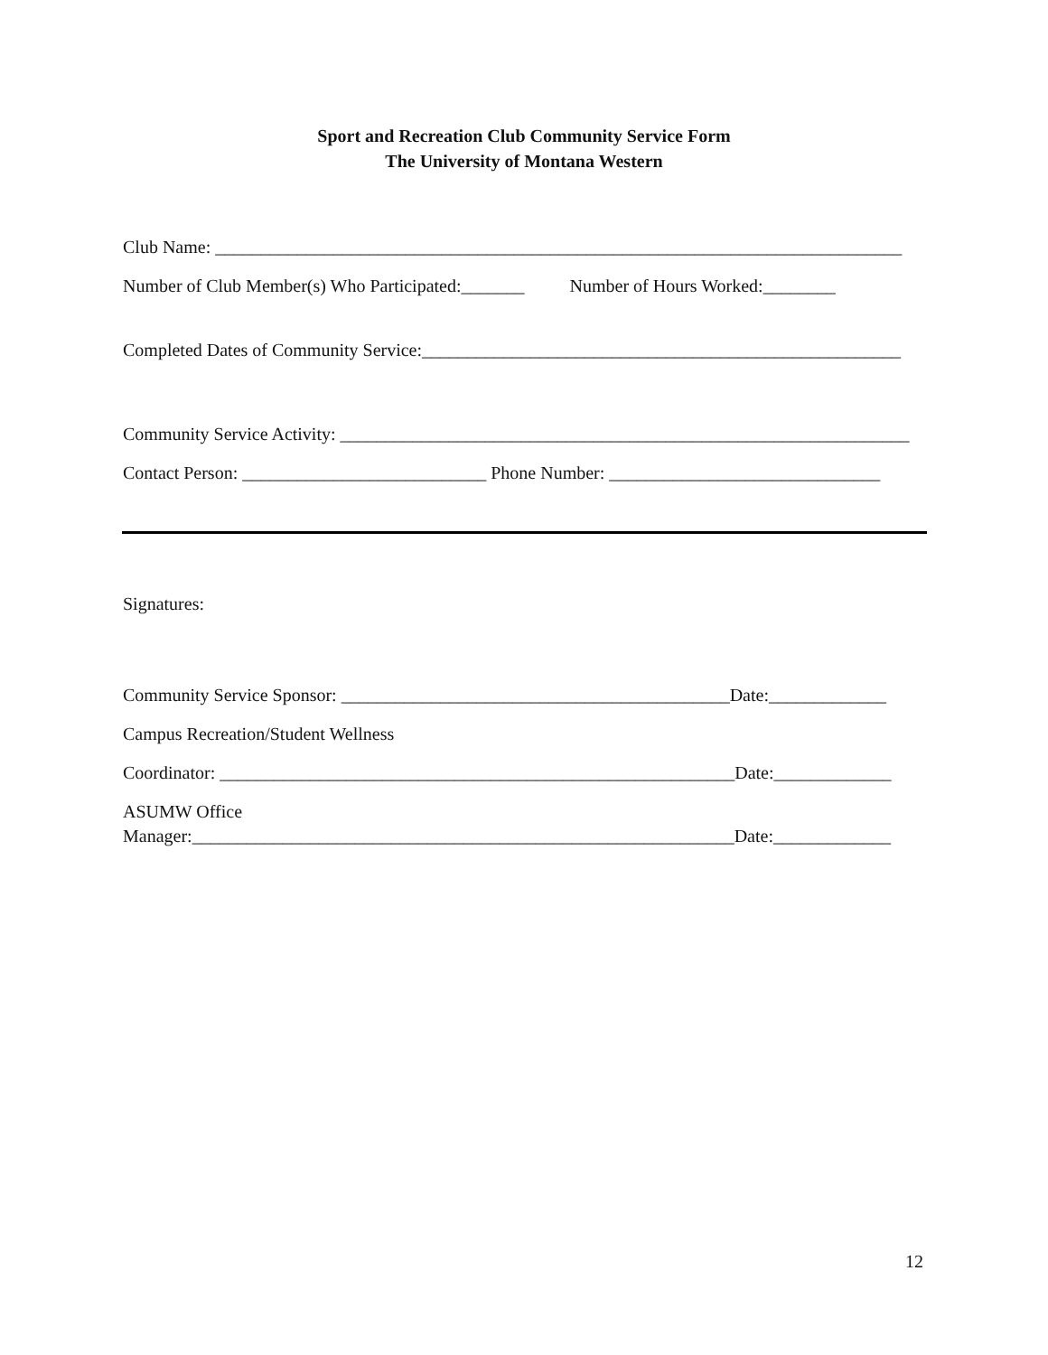Sport and Recreation Club Community Service Form
The University of Montana Western
Club Name: ____________________________________________________________________________
Number of Club Member(s) Who Participated:_______ Number of Hours Worked:________
Completed Dates of Community Service:_____________________________________________________
Community Service Activity: _______________________________________________________________
Contact Person: ___________________________ Phone Number: ______________________________
Signatures:
Community Service Sponsor: ___________________________________________Date:_____________
Campus Recreation/Student Wellness
Coordinator: _________________________________________________________Date:_____________
ASUMW Office
Manager:____________________________________________________________Date:_____________
12